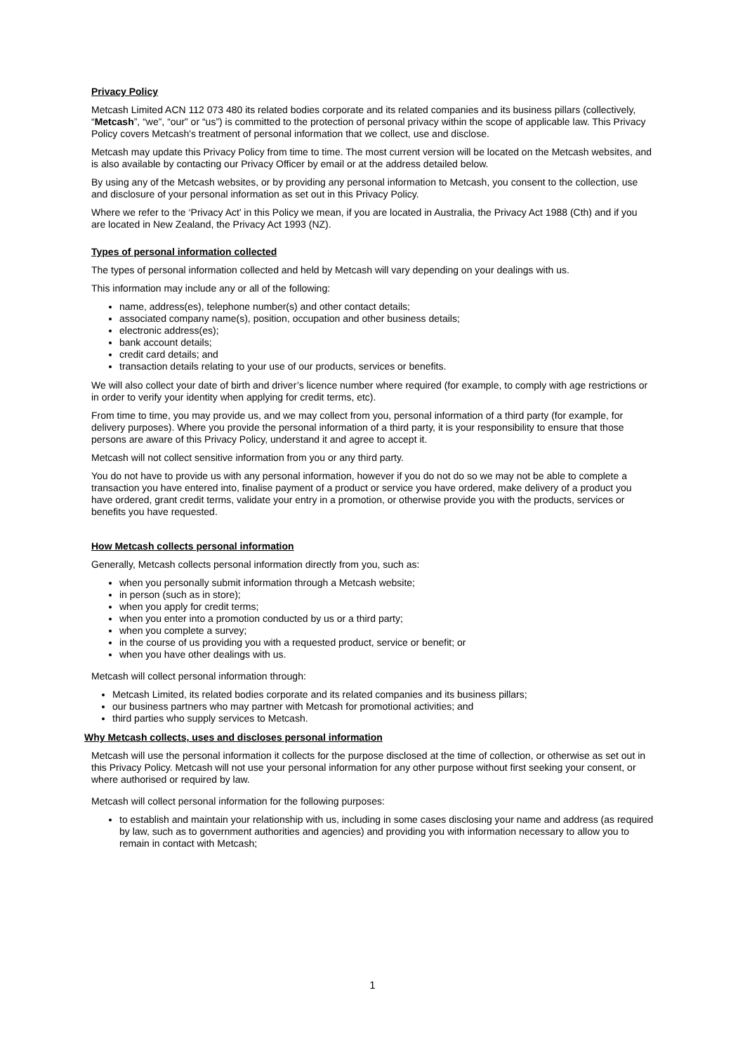Privacy Policy
Metcash Limited ACN 112 073 480 its related bodies corporate and its related companies and its business pillars (collectively, “Metcash”, “we”, “our” or “us”) is committed to the protection of personal privacy within the scope of applicable law. This Privacy Policy covers Metcash's treatment of personal information that we collect, use and disclose.
Metcash may update this Privacy Policy from time to time. The most current version will be located on the Metcash websites, and is also available by contacting our Privacy Officer by email or at the address detailed below.
By using any of the Metcash websites, or by providing any personal information to Metcash, you consent to the collection, use and disclosure of your personal information as set out in this Privacy Policy.
Where we refer to the ‘Privacy Act’ in this Policy we mean, if you are located in Australia, the Privacy Act 1988 (Cth) and if you are located in New Zealand, the Privacy Act 1993 (NZ).
Types of personal information collected
The types of personal information collected and held by Metcash will vary depending on your dealings with us.
This information may include any or all of the following:
name, address(es), telephone number(s) and other contact details;
associated company name(s), position, occupation and other business details;
electronic address(es);
bank account details;
credit card details; and
transaction details relating to your use of our products, services or benefits.
We will also collect your date of birth and driver’s licence number where required (for example, to comply with age restrictions or in order to verify your identity when applying for credit terms, etc).
From time to time, you may provide us, and we may collect from you, personal information of a third party (for example, for delivery purposes). Where you provide the personal information of a third party, it is your responsibility to ensure that those persons are aware of this Privacy Policy, understand it and agree to accept it.
Metcash will not collect sensitive information from you or any third party.
You do not have to provide us with any personal information, however if you do not do so we may not be able to complete a transaction you have entered into, finalise payment of a product or service you have ordered, make delivery of a product you have ordered, grant credit terms, validate your entry in a promotion, or otherwise provide you with the products, services or benefits you have requested.
How Metcash collects personal information
Generally, Metcash collects personal information directly from you, such as:
when you personally submit information through a Metcash website;
in person (such as in store);
when you apply for credit terms;
when you enter into a promotion conducted by us or a third party;
when you complete a survey;
in the course of us providing you with a requested product, service or benefit; or
when you have other dealings with us.
Metcash will collect personal information through:
Metcash Limited, its related bodies corporate and its related companies and its business pillars;
our business partners who may partner with Metcash for promotional activities; and
third parties who supply services to Metcash.
Why Metcash collects, uses and discloses personal information
Metcash will use the personal information it collects for the purpose disclosed at the time of collection, or otherwise as set out in this Privacy Policy. Metcash will not use your personal information for any other purpose without first seeking your consent, or where authorised or required by law.
Metcash will collect personal information for the following purposes:
to establish and maintain your relationship with us, including in some cases disclosing your name and address (as required by law, such as to government authorities and agencies) and providing you with information necessary to allow you to remain in contact with Metcash;
1